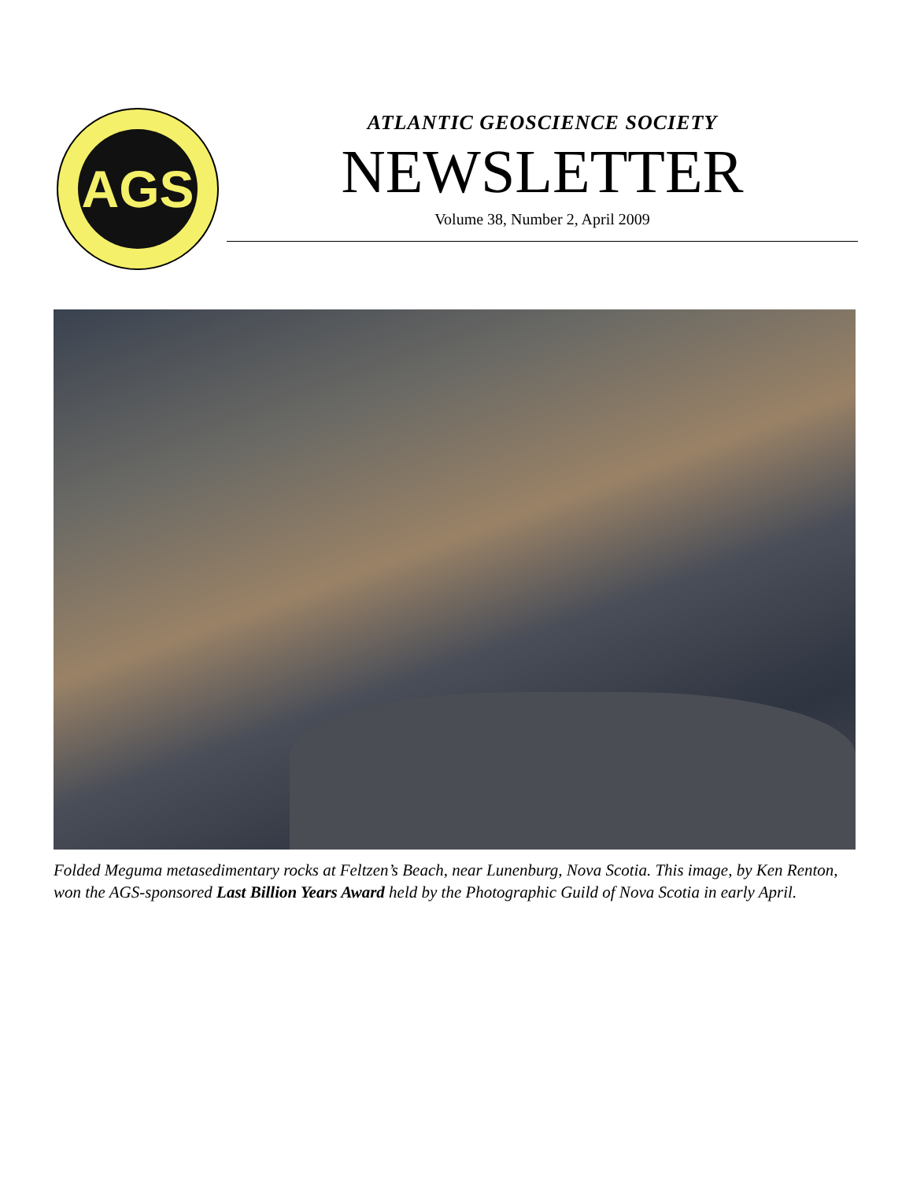AGS
ATLANTIC GEOSCIENCE SOCIETY
NEWSLETTER
Volume 38, Number 2, April 2009
Folded Meguma metasedimentary rocks at Feltzen’s Beach, near Lunenburg, Nova Scotia. This image, by Ken Renton, won the AGS-sponsored Last Billion Years Award held by the Photographic Guild of Nova Scotia in early April.